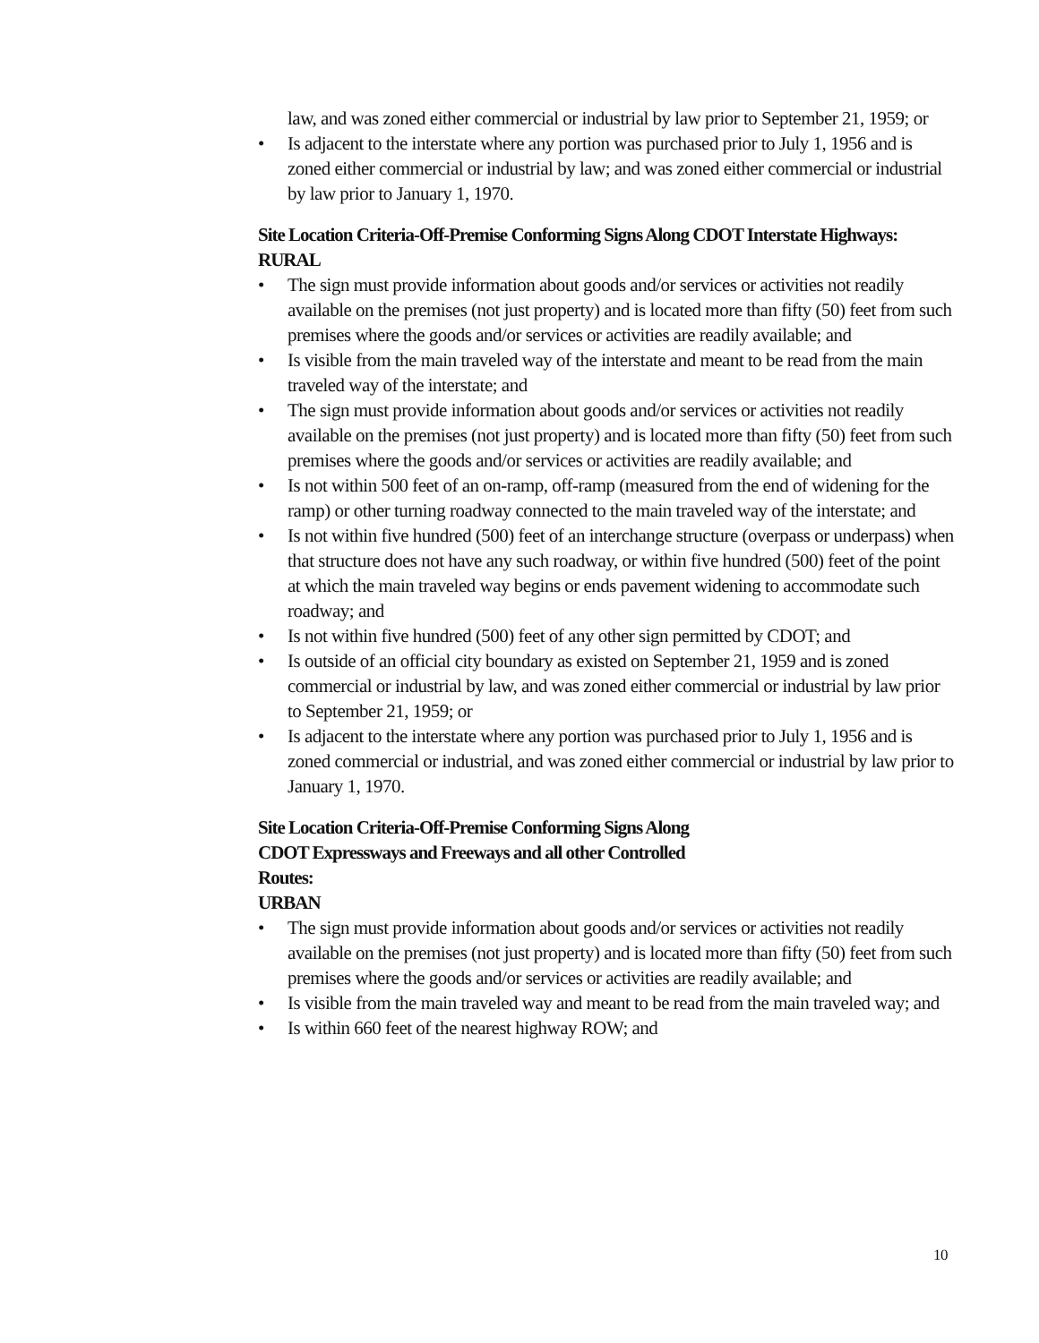law, and was zoned either commercial or industrial by law prior to September 21, 1959; or
• Is adjacent to the interstate where any portion was purchased prior to July 1, 1956 and is zoned either commercial or industrial by law; and was zoned either commercial or industrial by law prior to January 1, 1970.
Site Location Criteria-Off-Premise Conforming Signs Along CDOT Interstate Highways:
RURAL
• The sign must provide information about goods and/or services or activities not readily available on the premises (not just property) and is located more than fifty (50) feet from such premises where the goods and/or services or activities are readily available; and
• Is visible from the main traveled way of the interstate and meant to be read from the main traveled way of the interstate; and
• The sign must provide information about goods and/or services or activities not readily available on the premises (not just property) and is located more than fifty (50) feet from such premises where the goods and/or services or activities are readily available; and
• Is not within 500 feet of an on-ramp, off-ramp (measured from the end of widening for the ramp) or other turning roadway connected to the main traveled way of the interstate; and
• Is not within five hundred (500) feet of an interchange structure (overpass or underpass) when that structure does not have any such roadway, or within five hundred (500) feet of the point at which the main traveled way begins or ends pavement widening to accommodate such roadway; and
• Is not within five hundred (500) feet of any other sign permitted by CDOT; and
• Is outside of an official city boundary as existed on September 21, 1959 and is zoned commercial or industrial by law, and was zoned either commercial or industrial by law prior to September 21, 1959; or
• Is adjacent to the interstate where any portion was purchased prior to July 1, 1956 and is zoned commercial or industrial, and was zoned either commercial or industrial by law prior to January 1, 1970.
Site Location Criteria-Off-Premise Conforming Signs Along
CDOT Expressways and Freeways and all other Controlled
Routes:
URBAN
• The sign must provide information about goods and/or services or activities not readily available on the premises (not just property) and is located more than fifty (50) feet from such premises where the goods and/or services or activities are readily available; and
• Is visible from the main traveled way and meant to be read from the main traveled way; and
• Is within 660 feet of the nearest highway ROW; and
10